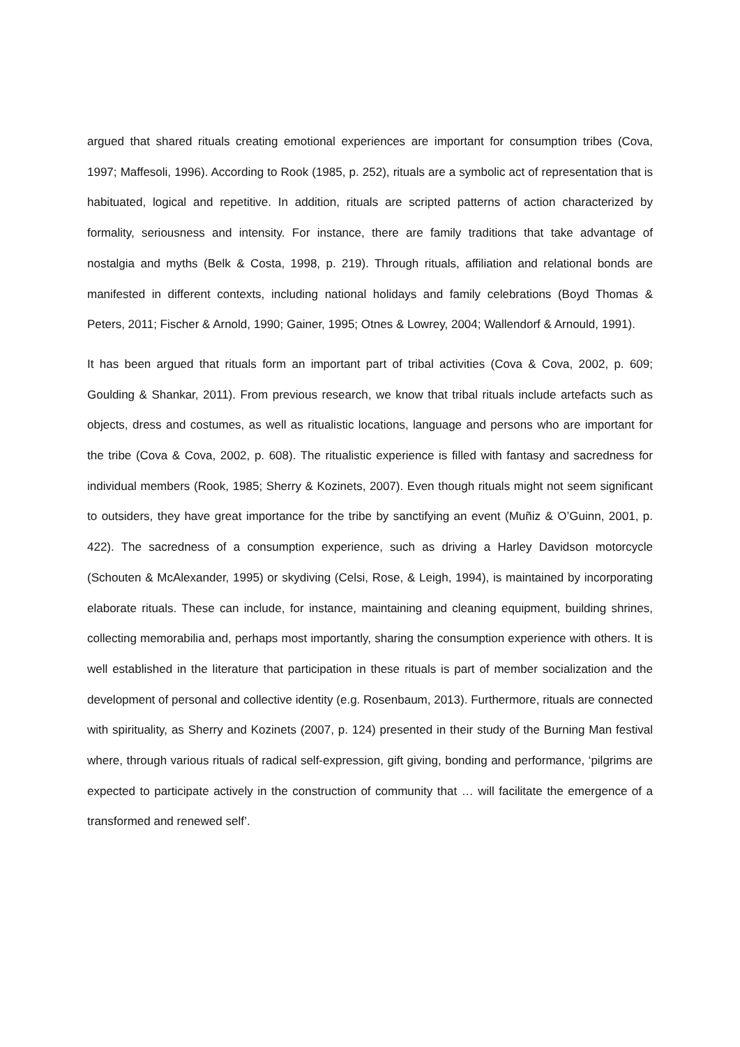argued that shared rituals creating emotional experiences are important for consumption tribes (Cova, 1997; Maffesoli, 1996). According to Rook (1985, p. 252), rituals are a symbolic act of representation that is habituated, logical and repetitive. In addition, rituals are scripted patterns of action characterized by formality, seriousness and intensity. For instance, there are family traditions that take advantage of nostalgia and myths (Belk & Costa, 1998, p. 219). Through rituals, affiliation and relational bonds are manifested in different contexts, including national holidays and family celebrations (Boyd Thomas & Peters, 2011; Fischer & Arnold, 1990; Gainer, 1995; Otnes & Lowrey, 2004; Wallendorf & Arnould, 1991).
It has been argued that rituals form an important part of tribal activities (Cova & Cova, 2002, p. 609; Goulding & Shankar, 2011). From previous research, we know that tribal rituals include artefacts such as objects, dress and costumes, as well as ritualistic locations, language and persons who are important for the tribe (Cova & Cova, 2002, p. 608). The ritualistic experience is filled with fantasy and sacredness for individual members (Rook, 1985; Sherry & Kozinets, 2007). Even though rituals might not seem significant to outsiders, they have great importance for the tribe by sanctifying an event (Muñiz & O’Guinn, 2001, p. 422). The sacredness of a consumption experience, such as driving a Harley Davidson motorcycle (Schouten & McAlexander, 1995) or skydiving (Celsi, Rose, & Leigh, 1994), is maintained by incorporating elaborate rituals. These can include, for instance, maintaining and cleaning equipment, building shrines, collecting memorabilia and, perhaps most importantly, sharing the consumption experience with others. It is well established in the literature that participation in these rituals is part of member socialization and the development of personal and collective identity (e.g. Rosenbaum, 2013). Furthermore, rituals are connected with spirituality, as Sherry and Kozinets (2007, p. 124) presented in their study of the Burning Man festival where, through various rituals of radical self-expression, gift giving, bonding and performance, ‘pilgrims are expected to participate actively in the construction of community that … will facilitate the emergence of a transformed and renewed self’.